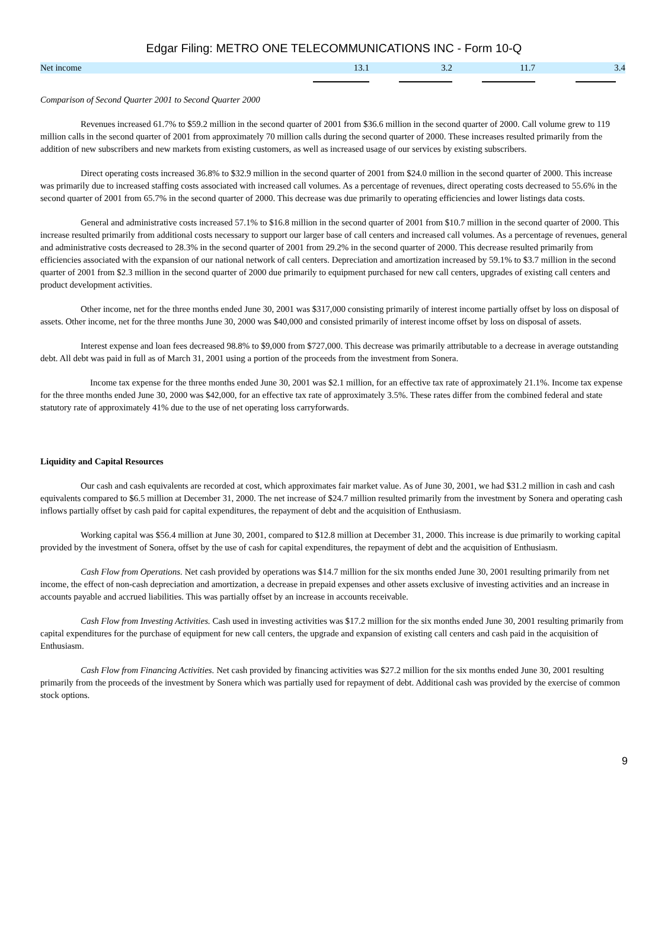Edgar Filing: METRO ONE TELECOMMUNICATIONS INC - Form 10-Q
| Net income | 13.1 | 3.2 | 11.7 | 3.4 |
Comparison of Second Quarter 2001 to Second Quarter 2000
Revenues increased 61.7% to $59.2 million in the second quarter of 2001 from $36.6 million in the second quarter of 2000. Call volume grew to 119 million calls in the second quarter of 2001 from approximately 70 million calls during the second quarter of 2000. These increases resulted primarily from the addition of new subscribers and new markets from existing customers, as well as increased usage of our services by existing subscribers.
Direct operating costs increased 36.8% to $32.9 million in the second quarter of 2001 from $24.0 million in the second quarter of 2000. This increase was primarily due to increased staffing costs associated with increased call volumes. As a percentage of revenues, direct operating costs decreased to 55.6% in the second quarter of 2001 from 65.7% in the second quarter of 2000. This decrease was due primarily to operating efficiencies and lower listings data costs.
General and administrative costs increased 57.1% to $16.8 million in the second quarter of 2001 from $10.7 million in the second quarter of 2000. This increase resulted primarily from additional costs necessary to support our larger base of call centers and increased call volumes. As a percentage of revenues, general and administrative costs decreased to 28.3% in the second quarter of 2001 from 29.2% in the second quarter of 2000. This decrease resulted primarily from efficiencies associated with the expansion of our national network of call centers. Depreciation and amortization increased by 59.1% to $3.7 million in the second quarter of 2001 from $2.3 million in the second quarter of 2000 due primarily to equipment purchased for new call centers, upgrades of existing call centers and product development activities.
Other income, net for the three months ended June 30, 2001 was $317,000 consisting primarily of interest income partially offset by loss on disposal of assets. Other income, net for the three months June 30, 2000 was $40,000 and consisted primarily of interest income offset by loss on disposal of assets.
Interest expense and loan fees decreased 98.8% to $9,000 from $727,000. This decrease was primarily attributable to a decrease in average outstanding debt. All debt was paid in full as of March 31, 2001 using a portion of the proceeds from the investment from Sonera.
Income tax expense for the three months ended June 30, 2001 was $2.1 million, for an effective tax rate of approximately 21.1%. Income tax expense for the three months ended June 30, 2000 was $42,000, for an effective tax rate of approximately 3.5%. These rates differ from the combined federal and state statutory rate of approximately 41% due to the use of net operating loss carryforwards.
Liquidity and Capital Resources
Our cash and cash equivalents are recorded at cost, which approximates fair market value. As of June 30, 2001, we had $31.2 million in cash and cash equivalents compared to $6.5 million at December 31, 2000. The net increase of $24.7 million resulted primarily from the investment by Sonera and operating cash inflows partially offset by cash paid for capital expenditures, the repayment of debt and the acquisition of Enthusiasm.
Working capital was $56.4 million at June 30, 2001, compared to $12.8 million at December 31, 2000. This increase is due primarily to working capital provided by the investment of Sonera, offset by the use of cash for capital expenditures, the repayment of debt and the acquisition of Enthusiasm.
Cash Flow from Operations. Net cash provided by operations was $14.7 million for the six months ended June 30, 2001 resulting primarily from net income, the effect of non-cash depreciation and amortization, a decrease in prepaid expenses and other assets exclusive of investing activities and an increase in accounts payable and accrued liabilities. This was partially offset by an increase in accounts receivable.
Cash Flow from Investing Activities. Cash used in investing activities was $17.2 million for the six months ended June 30, 2001 resulting primarily from capital expenditures for the purchase of equipment for new call centers, the upgrade and expansion of existing call centers and cash paid in the acquisition of Enthusiasm.
Cash Flow from Financing Activities. Net cash provided by financing activities was $27.2 million for the six months ended June 30, 2001 resulting primarily from the proceeds of the investment by Sonera which was partially used for repayment of debt. Additional cash was provided by the exercise of common stock options.
9